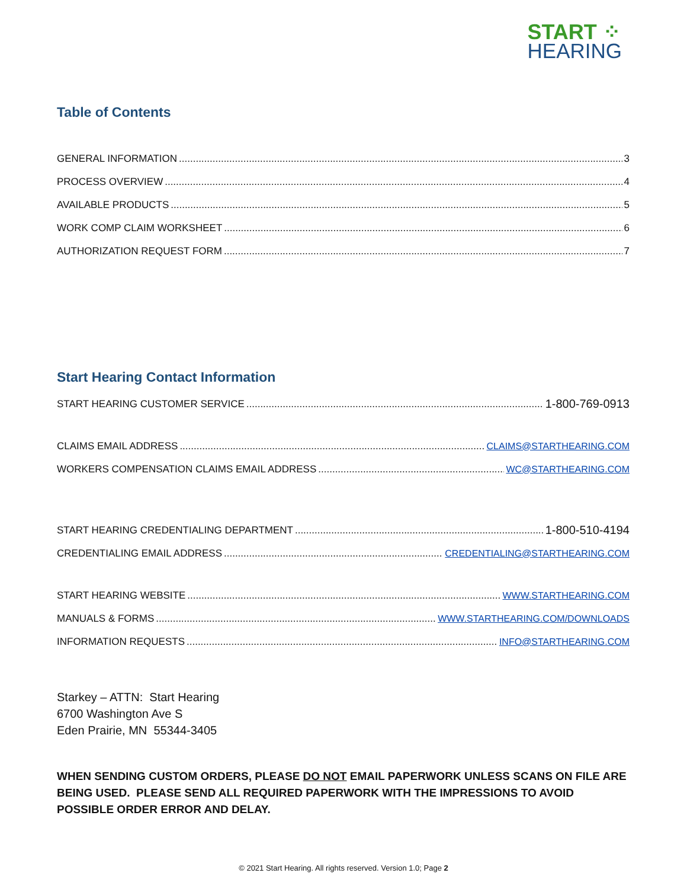START ⁘
HEARING
Table of Contents
GENERAL INFORMATION 3
PROCESS OVERVIEW 4
AVAILABLE PRODUCTS 5
WORK COMP CLAIM WORKSHEET 6
AUTHORIZATION REQUEST FORM 7
Start Hearing Contact Information
START HEARING CUSTOMER SERVICE 1-800-769-0913
CLAIMS EMAIL ADDRESS CLAIMS@STARTHEARING.COM
WORKERS COMPENSATION CLAIMS EMAIL ADDRESS WC@STARTHEARING.COM
START HEARING CREDENTIALING DEPARTMENT 1-800-510-4194
CREDENTIALING EMAIL ADDRESS CREDENTIALING@STARTHEARING.COM
START HEARING WEBSITE WWW.STARTHEARING.COM
MANUALS & FORMS WWW.STARTHEARING.COM/DOWNLOADS
INFORMATION REQUESTS INFO@STARTHEARING.COM
Starkey – ATTN: Start Hearing
6700 Washington Ave S
Eden Prairie, MN 55344-3405
WHEN SENDING CUSTOM ORDERS, PLEASE DO NOT EMAIL PAPERWORK UNLESS SCANS ON FILE ARE BEING USED. PLEASE SEND ALL REQUIRED PAPERWORK WITH THE IMPRESSIONS TO AVOID POSSIBLE ORDER ERROR AND DELAY.
© 2021 Start Hearing. All rights reserved. Version 1.0; Page 2